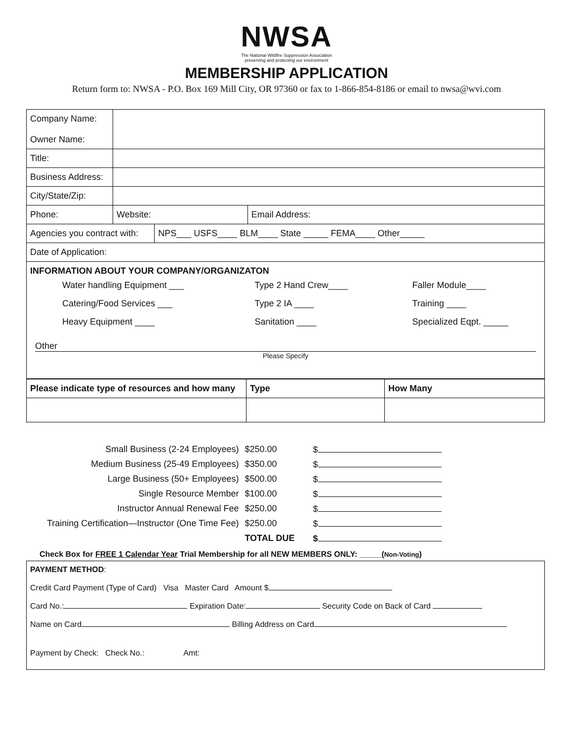NWSA
The National Wildfire Suppression Association
preserving and protecting our environment
MEMBERSHIP APPLICATION
Return form to: NWSA - P.O. Box 169 Mill City, OR 97360 or fax to 1-866-854-8186 or email to nwsa@wvi.com
| Company Name: Owner Name: | | | | |
| Title: | | | | |
| Business Address: | | | | |
| City/State/Zip: | | | | |
| Phone: | | Website: | | Email Address: |
| Agencies you contract with: | | | NPS___ USFS____ BLM____ State _____ FEMA____ Other_____ | |
| Date of Application: | | | | |
| INFORMATION ABOUT YOUR COMPANY/ORGANIZATON / Water handling Equipment ___ / Type 2 Hand Crew____ / Faller Module____ / / Catering/Food Services ___ / Type 2 IA ____ / Training ____ / / Heavy Equipment ____ / Sanitation ____ / Specialized Eqpt. _____ / Other Please Specify | | | | |
| Please indicate type of resources and how many | Type | How Many |
| Small Business (2-24 Employees) | $250.00 | $ |
| Medium Business (25-49 Employees) | $350.00 | $ |
| Large Business (50+ Employees) | $500.00 | $ |
| Single Resource Member | $100.00 | $ |
| Instructor Annual Renewal Fee | $250.00 | $ |
| Training Certification—Instructor (One Time Fee) | $250.00 | $ |
| | TOTAL DUE | $ |
Check Box for FREE 1 Calendar Year Trial Membership for all NEW MEMBERS ONLY: _____(Non-Voting)
| PAYMENT METHOD : Credit Card Payment (Type of Card) Visa Master Card Amount $ Card No.: Expiration Date: Security Code on Back of Card Name on Card Billing Address on Card Payment by Check: Check No.: Amt: |